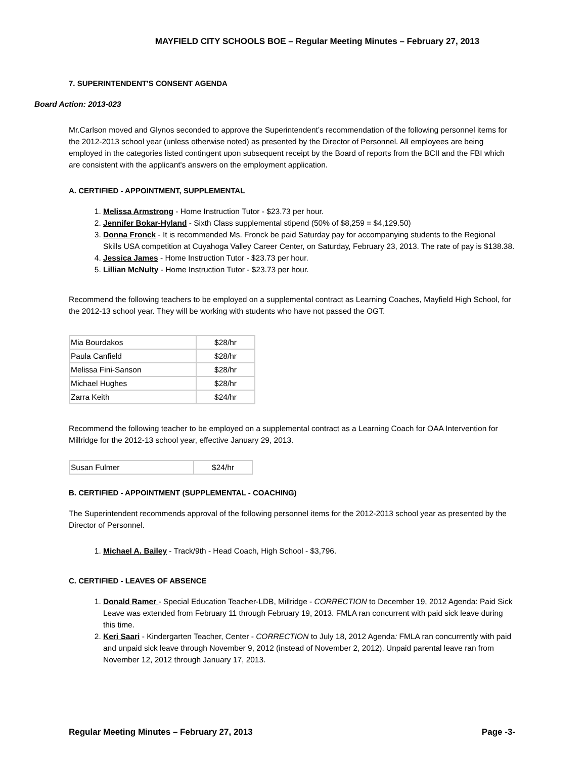MAYFIELD CITY SCHOOLS BOE – Regular Meeting Minutes – February 27, 2013
7. SUPERINTENDENT'S CONSENT AGENDA
Board Action: 2013-023
Mr.Carlson moved and Glynos seconded to approve the Superintendent’s recommendation of the following personnel items for the 2012-2013 school year (unless otherwise noted) as presented by the Director of Personnel. All employees are being employed in the categories listed contingent upon subsequent receipt by the Board of reports from the BCII and the FBI which are consistent with the applicant's answers on the employment application.
A. CERTIFIED - APPOINTMENT, SUPPLEMENTAL
1. Melissa Armstrong - Home Instruction Tutor - $23.73 per hour.
2. Jennifer Bokar-Hyland - Sixth Class supplemental stipend (50% of $8,259 = $4,129.50)
3. Donna Fronck - It is recommended Ms. Fronck be paid Saturday pay for accompanying students to the Regional Skills USA competition at Cuyahoga Valley Career Center, on Saturday, February 23, 2013. The rate of pay is $138.38.
4. Jessica James - Home Instruction Tutor - $23.73 per hour.
5. Lillian McNulty - Home Instruction Tutor - $23.73 per hour.
Recommend the following teachers to be employed on a supplemental contract as Learning Coaches, Mayfield High School, for the 2012-13 school year. They will be working with students who have not passed the OGT.
| Mia Bourdakos | $28/hr |
| Paula Canfield | $28/hr |
| Melissa Fini-Sanson | $28/hr |
| Michael Hughes | $28/hr |
| Zarra Keith | $24/hr |
Recommend the following teacher to be employed on a supplemental contract as a Learning Coach for OAA Intervention for Millridge for the 2012-13 school year, effective January 29, 2013.
| Susan Fulmer | $24/hr |
B. CERTIFIED - APPOINTMENT (SUPPLEMENTAL - COACHING)
The Superintendent recommends approval of the following personnel items for the 2012-2013 school year as presented by the Director of Personnel.
1. Michael A. Bailey - Track/9th - Head Coach, High School - $3,796.
C. CERTIFIED - LEAVES OF ABSENCE
1. Donald Ramer - Special Education Teacher-LDB, Millridge - CORRECTION to December 19, 2012 Agenda: Paid Sick Leave was extended from February 11 through February 19, 2013. FMLA ran concurrent with paid sick leave during this time.
2. Keri Saari - Kindergarten Teacher, Center - CORRECTION to July 18, 2012 Agenda: FMLA ran concurrently with paid and unpaid sick leave through November 9, 2012 (instead of November 2, 2012). Unpaid parental leave ran from November 12, 2012 through January 17, 2013.
Regular Meeting Minutes – February 27, 2013 Page -3-